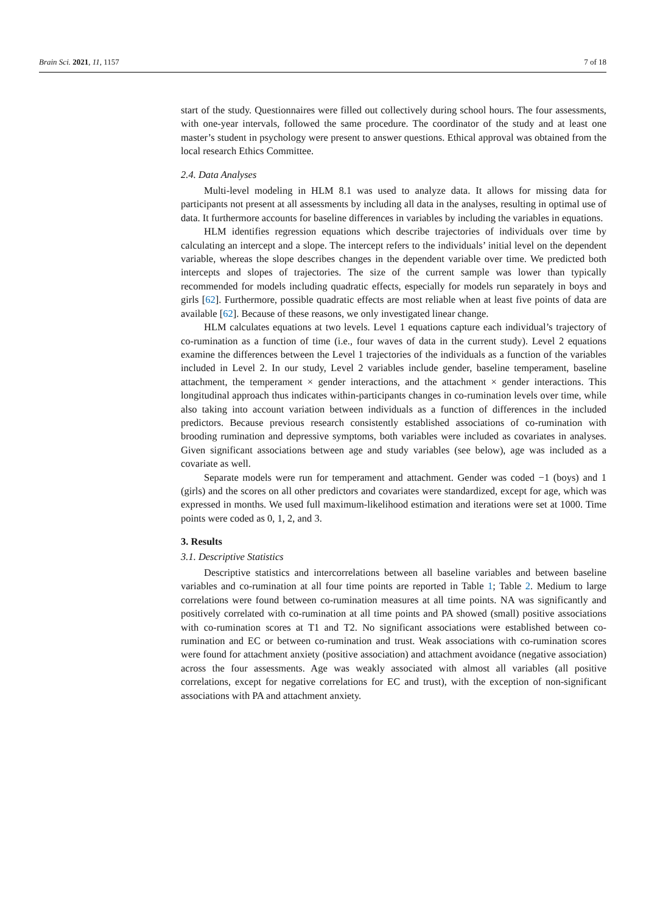Brain Sci. 2021, 11, 1157 7 of 18
start of the study. Questionnaires were filled out collectively during school hours. The four assessments, with one-year intervals, followed the same procedure. The coordinator of the study and at least one master’s student in psychology were present to answer questions. Ethical approval was obtained from the local research Ethics Committee.
2.4. Data Analyses
Multi-level modeling in HLM 8.1 was used to analyze data. It allows for missing data for participants not present at all assessments by including all data in the analyses, resulting in optimal use of data. It furthermore accounts for baseline differences in variables by including the variables in equations.
HLM identifies regression equations which describe trajectories of individuals over time by calculating an intercept and a slope. The intercept refers to the individuals’ initial level on the dependent variable, whereas the slope describes changes in the dependent variable over time. We predicted both intercepts and slopes of trajectories. The size of the current sample was lower than typically recommended for models including quadratic effects, especially for models run separately in boys and girls [62]. Furthermore, possible quadratic effects are most reliable when at least five points of data are available [62]. Because of these reasons, we only investigated linear change.
HLM calculates equations at two levels. Level 1 equations capture each individual’s trajectory of co-rumination as a function of time (i.e., four waves of data in the current study). Level 2 equations examine the differences between the Level 1 trajectories of the individuals as a function of the variables included in Level 2. In our study, Level 2 variables include gender, baseline temperament, baseline attachment, the temperament × gender interactions, and the attachment × gender interactions. This longitudinal approach thus indicates within-participants changes in co-rumination levels over time, while also taking into account variation between individuals as a function of differences in the included predictors. Because previous research consistently established associations of co-rumination with brooding rumination and depressive symptoms, both variables were included as covariates in analyses. Given significant associations between age and study variables (see below), age was included as a covariate as well.
Separate models were run for temperament and attachment. Gender was coded −1 (boys) and 1 (girls) and the scores on all other predictors and covariates were standardized, except for age, which was expressed in months. We used full maximum-likelihood estimation and iterations were set at 1000. Time points were coded as 0, 1, 2, and 3.
3. Results
3.1. Descriptive Statistics
Descriptive statistics and intercorrelations between all baseline variables and between baseline variables and co-rumination at all four time points are reported in Table 1; Table 2. Medium to large correlations were found between co-rumination measures at all time points. NA was significantly and positively correlated with co-rumination at all time points and PA showed (small) positive associations with co-rumination scores at T1 and T2. No significant associations were established between co-rumination and EC or between co-rumination and trust. Weak associations with co-rumination scores were found for attachment anxiety (positive association) and attachment avoidance (negative association) across the four assessments. Age was weakly associated with almost all variables (all positive correlations, except for negative correlations for EC and trust), with the exception of non-significant associations with PA and attachment anxiety.